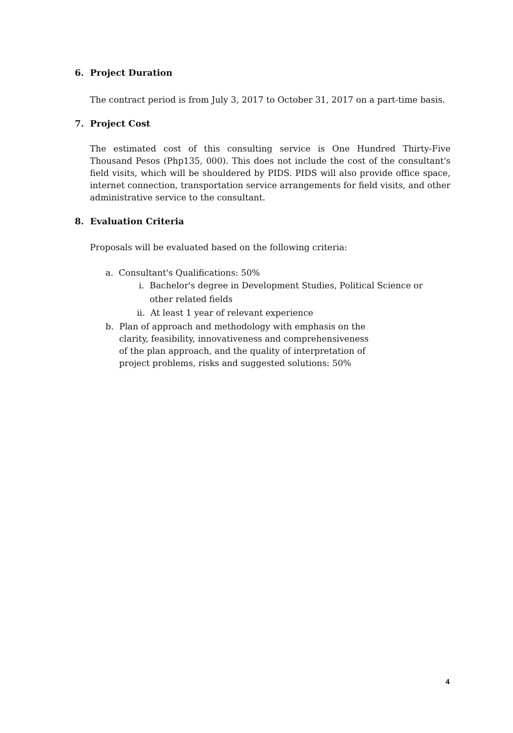6. Project Duration
The contract period is from July 3, 2017 to October 31, 2017 on a part-time basis.
7. Project Cost
The estimated cost of this consulting service is One Hundred Thirty-Five Thousand Pesos (Php135, 000). This does not include the cost of the consultant's field visits, which will be shouldered by PIDS. PIDS will also provide office space, internet connection, transportation service arrangements for field visits, and other administrative service to the consultant.
8. Evaluation Criteria
Proposals will be evaluated based on the following criteria:
a. Consultant's Qualifications: 50%
i. Bachelor's degree in Development Studies, Political Science or
other related fields
ii. At least 1 year of relevant experience
b. Plan of approach and methodology with emphasis on the
clarity, feasibility, innovativeness and comprehensiveness
of the plan approach, and the quality of interpretation of
project problems, risks and suggested solutions: 50%
4